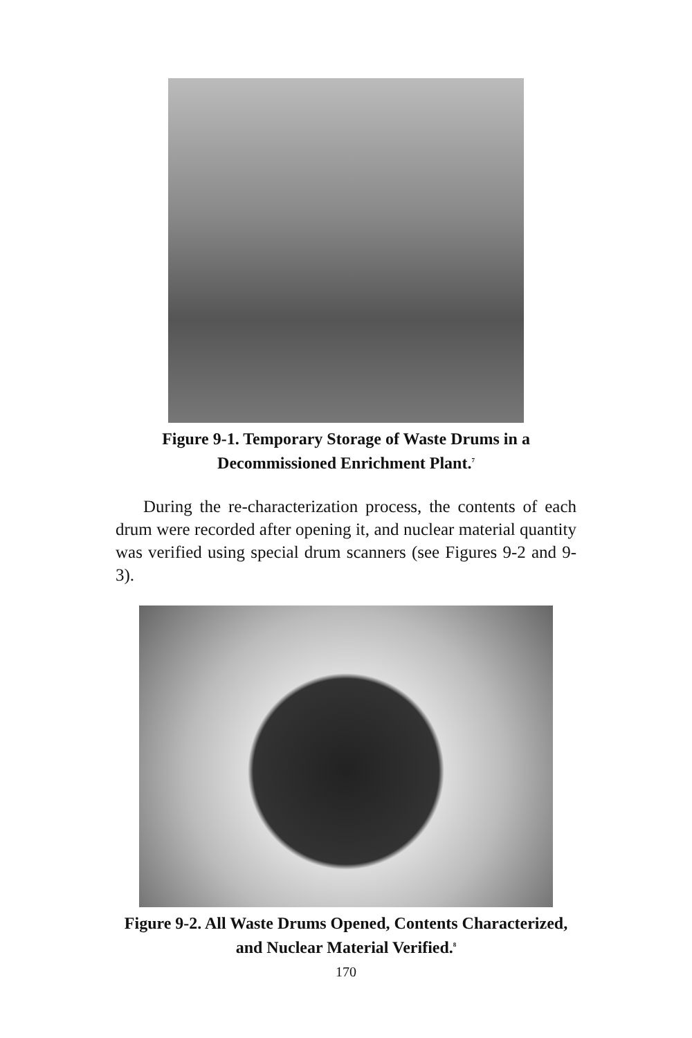Figure 9-1. Temporary Storage of Waste Drums in a Decommissioned Enrichment Plant.<sup>7</sup>
During the re-characterization process, the contents of each drum were recorded after opening it, and nuclear material quantity was verified using special drum scanners (see Figures 9-2 and 9-3).
Figure 9-2. All Waste Drums Opened, Contents Characterized, and Nuclear Material Verified.<sup>8</sup>
170